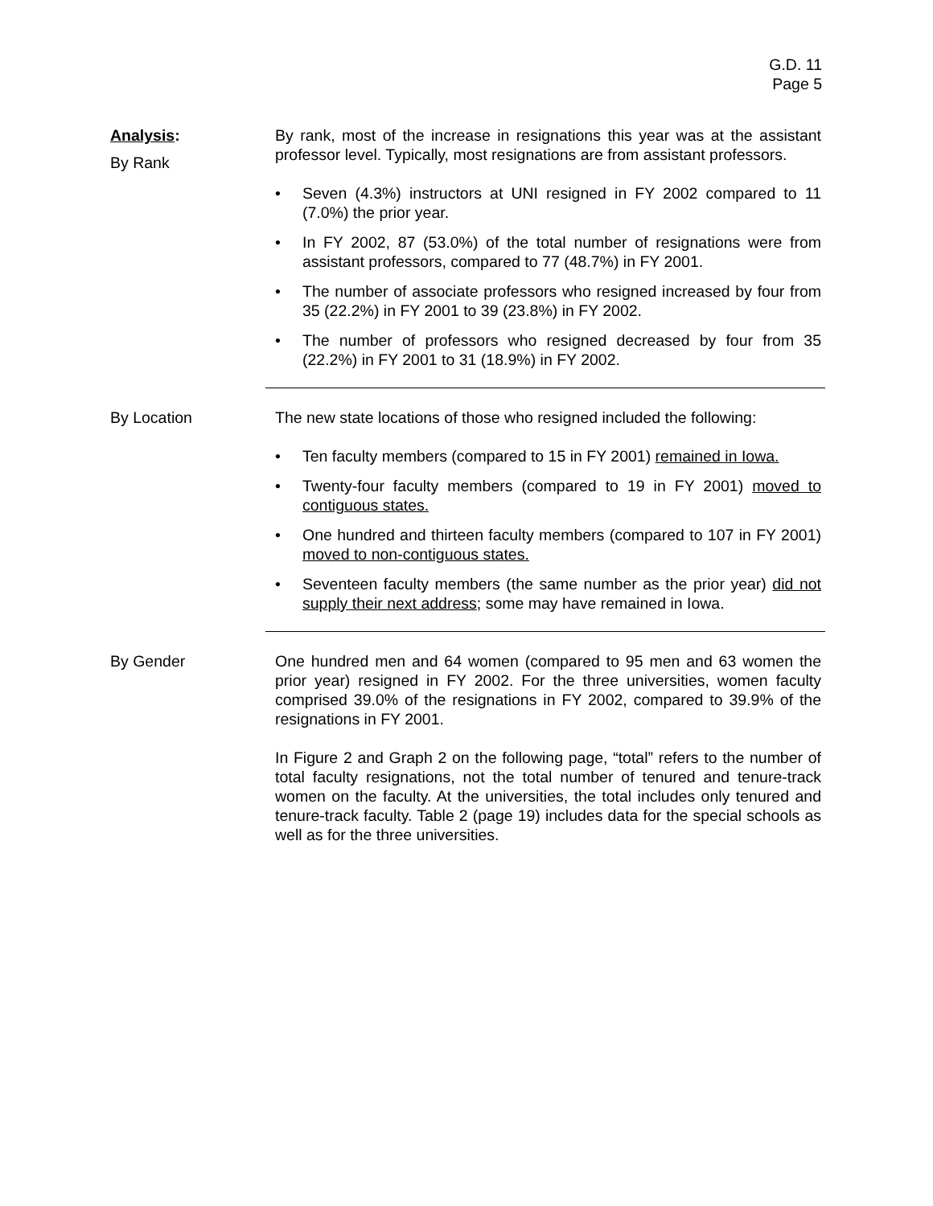G.D. 11
Page 5
Analysis:
By Rank
By rank, most of the increase in resignations this year was at the assistant professor level. Typically, most resignations are from assistant professors.
• Seven (4.3%) instructors at UNI resigned in FY 2002 compared to 11 (7.0%) the prior year.
• In FY 2002, 87 (53.0%) of the total number of resignations were from assistant professors, compared to 77 (48.7%) in FY 2001.
• The number of associate professors who resigned increased by four from 35 (22.2%) in FY 2001 to 39 (23.8%) in FY 2002.
• The number of professors who resigned decreased by four from 35 (22.2%) in FY 2001 to 31 (18.9%) in FY 2002.
By Location The new state locations of those who resigned included the following:
• Ten faculty members (compared to 15 in FY 2001) remained in Iowa.
• Twenty-four faculty members (compared to 19 in FY 2001) moved to contiguous states.
• One hundred and thirteen faculty members (compared to 107 in FY 2001) moved to non-contiguous states.
• Seventeen faculty members (the same number as the prior year) did not supply their next address; some may have remained in Iowa.
By Gender One hundred men and 64 women (compared to 95 men and 63 women the prior year) resigned in FY 2002. For the three universities, women faculty comprised 39.0% of the resignations in FY 2002, compared to 39.9% of the resignations in FY 2001.
In Figure 2 and Graph 2 on the following page, “total” refers to the number of total faculty resignations, not the total number of tenured and tenure-track women on the faculty. At the universities, the total includes only tenured and tenure-track faculty. Table 2 (page 19) includes data for the special schools as well as for the three universities.